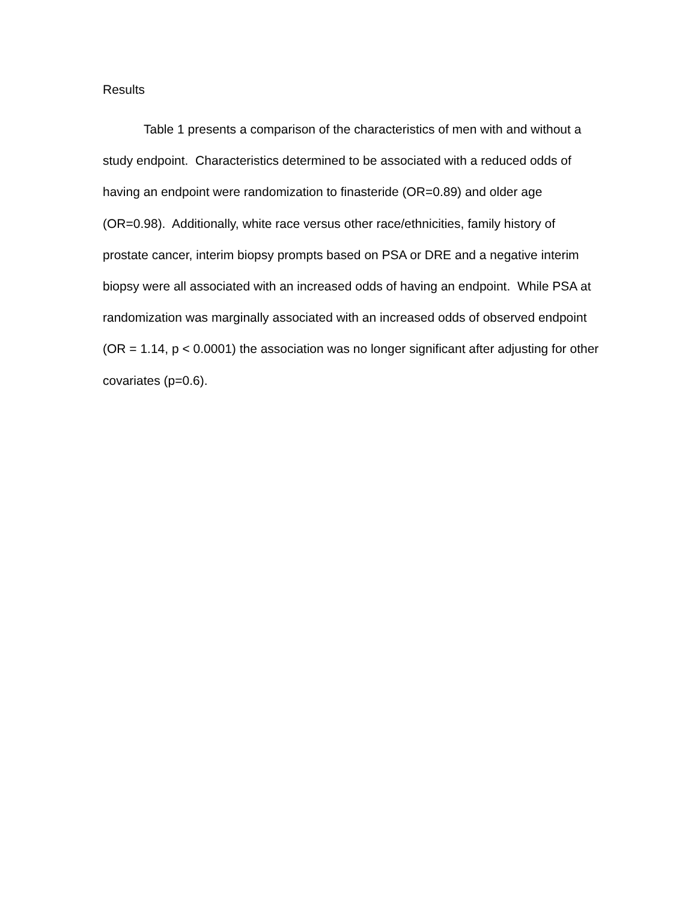Results
Table 1 presents a comparison of the characteristics of men with and without a study endpoint. Characteristics determined to be associated with a reduced odds of having an endpoint were randomization to finasteride (OR=0.89) and older age (OR=0.98). Additionally, white race versus other race/ethnicities, family history of prostate cancer, interim biopsy prompts based on PSA or DRE and a negative interim biopsy were all associated with an increased odds of having an endpoint. While PSA at randomization was marginally associated with an increased odds of observed endpoint (OR = 1.14, p < 0.0001) the association was no longer significant after adjusting for other covariates (p=0.6).